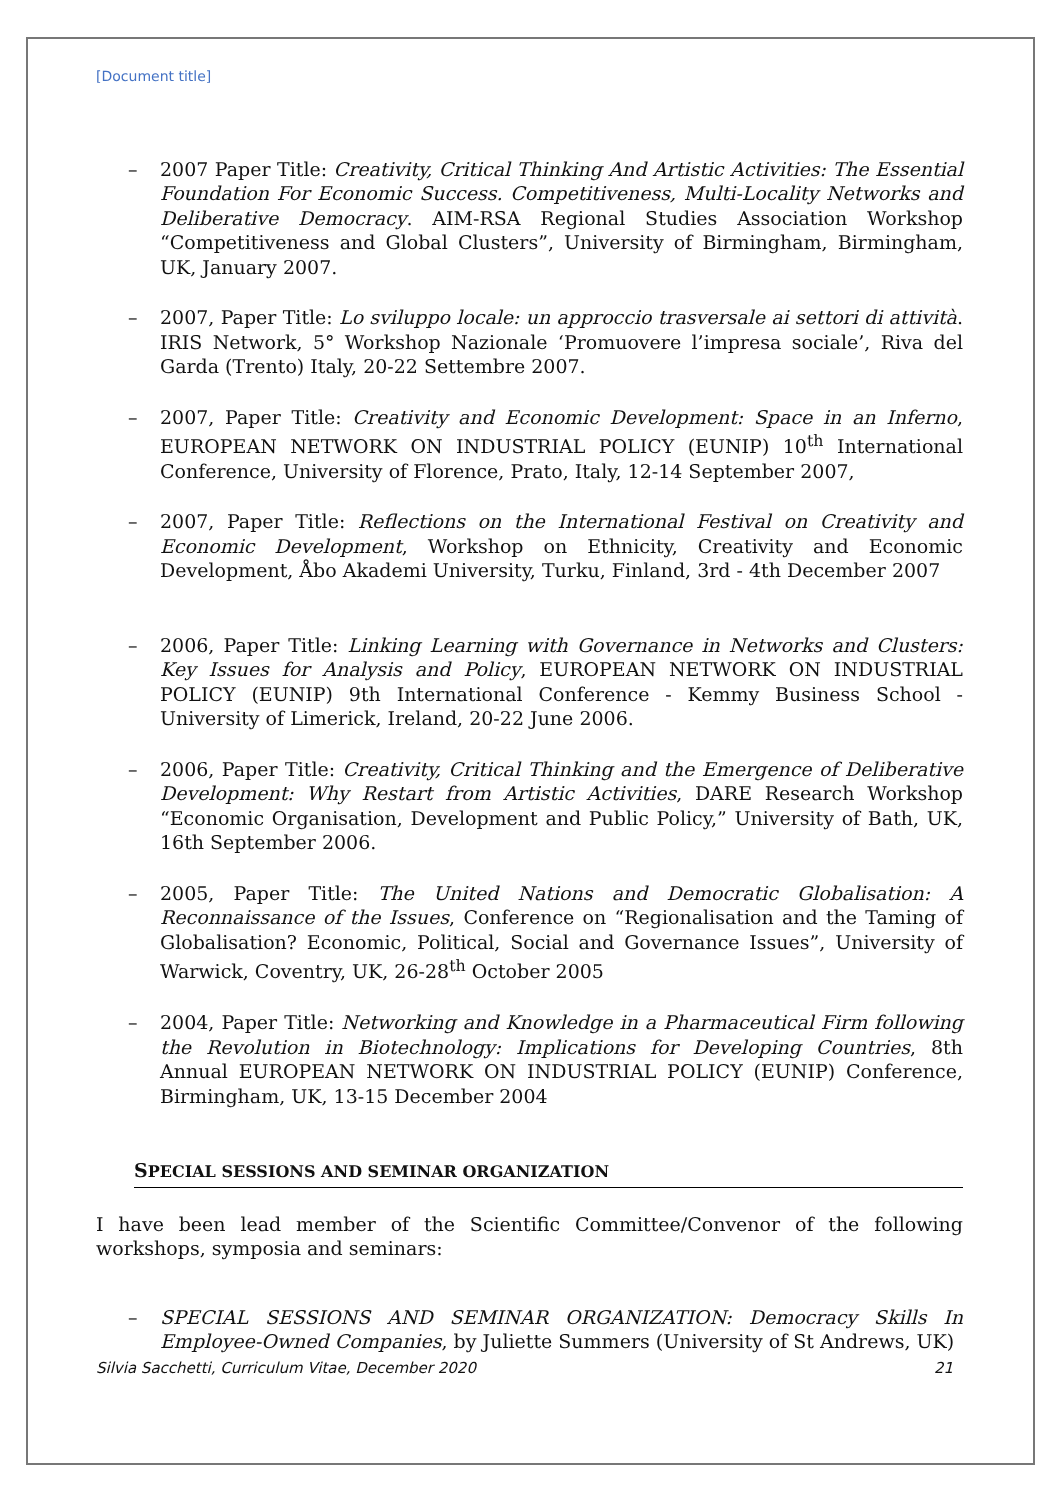[Document title]
– 2007 Paper Title: Creativity, Critical Thinking And Artistic Activities: The Essential Foundation For Economic Success. Competitiveness, Multi-Locality Networks and Deliberative Democracy. AIM-RSA Regional Studies Association Workshop “Competitiveness and Global Clusters”, University of Birmingham, Birmingham, UK, January 2007.
– 2007, Paper Title: Lo sviluppo locale: un approccio trasversale ai settori di attività. IRIS Network, 5° Workshop Nazionale ‘Promuovere l’impresa sociale’, Riva del Garda (Trento) Italy, 20-22 Settembre 2007.
– 2007, Paper Title: Creativity and Economic Development: Space in an Inferno, EUROPEAN NETWORK ON INDUSTRIAL POLICY (EUNIP) 10<sup>th</sup> International Conference, University of Florence, Prato, Italy, 12-14 September 2007,
– 2007, Paper Title: Reflections on the International Festival on Creativity and Economic Development, Workshop on Ethnicity, Creativity and Economic Development, Åbo Akademi University, Turku, Finland, 3rd - 4th December 2007
– 2006, Paper Title: Linking Learning with Governance in Networks and Clusters: Key Issues for Analysis and Policy, EUROPEAN NETWORK ON INDUSTRIAL POLICY (EUNIP) 9th International Conference - Kemmy Business School - University of Limerick, Ireland, 20-22 June 2006.
– 2006, Paper Title: Creativity, Critical Thinking and the Emergence of Deliberative Development: Why Restart from Artistic Activities, DARE Research Workshop “Economic Organisation, Development and Public Policy,” University of Bath, UK, 16th September 2006.
– 2005, Paper Title: The United Nations and Democratic Globalisation: A Reconnaissance of the Issues, Conference on “Regionalisation and the Taming of Globalisation? Economic, Political, Social and Governance Issues”, University of Warwick, Coventry, UK, 26-28<sup>th</sup> October 2005
– 2004, Paper Title: Networking and Knowledge in a Pharmaceutical Firm following the Revolution in Biotechnology: Implications for Developing Countries, 8th Annual EUROPEAN NETWORK ON INDUSTRIAL POLICY (EUNIP) Conference, Birmingham, UK, 13-15 December 2004
SPECIAL SESSIONS AND SEMINAR ORGANIZATION
I have been lead member of the Scientific Committee/Convenor of the following workshops, symposia and seminars:
– SPECIAL SESSIONS AND SEMINAR ORGANIZATION: Democracy Skills In Employee-Owned Companies, by Juliette Summers (University of St Andrews, UK)
Silvia Sacchetti, Curriculum Vitae, December 2020 21